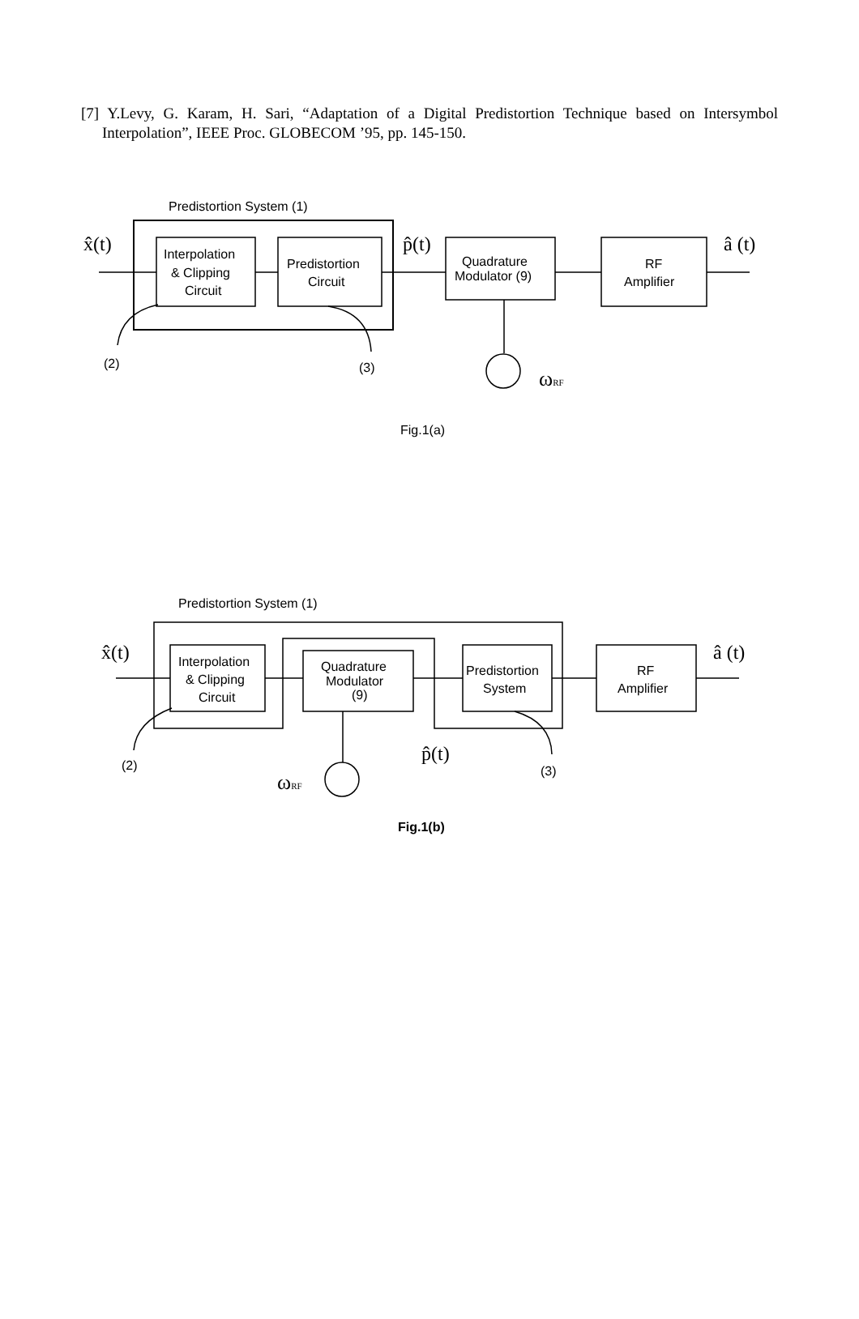[7] Y.Levy, G. Karam, H. Sari, “Adaptation of a Digital Predistortion Technique based on Intersymbol Interpolation”, IEEE Proc. GLOBECOM ’95, pp. 145-150.
Predistortion System (1)
Interpolation
& Clipping
Circuit
Predistortion
Circuit
Quadrature
Modulator (9)
RF
Amplifier
x̂(t)
p̂(t)
â (t)
(2)
(3)
ωRF
Fig.1(a)
Predistortion System (1)
Interpolation
& Clipping
Circuit
Quadrature
Modulator
(9)
Predistortion
System
RF
Amplifier
x̂(t)
p̂(t)
â (t)
(2)
(3)
ωRF
Fig.1(b)